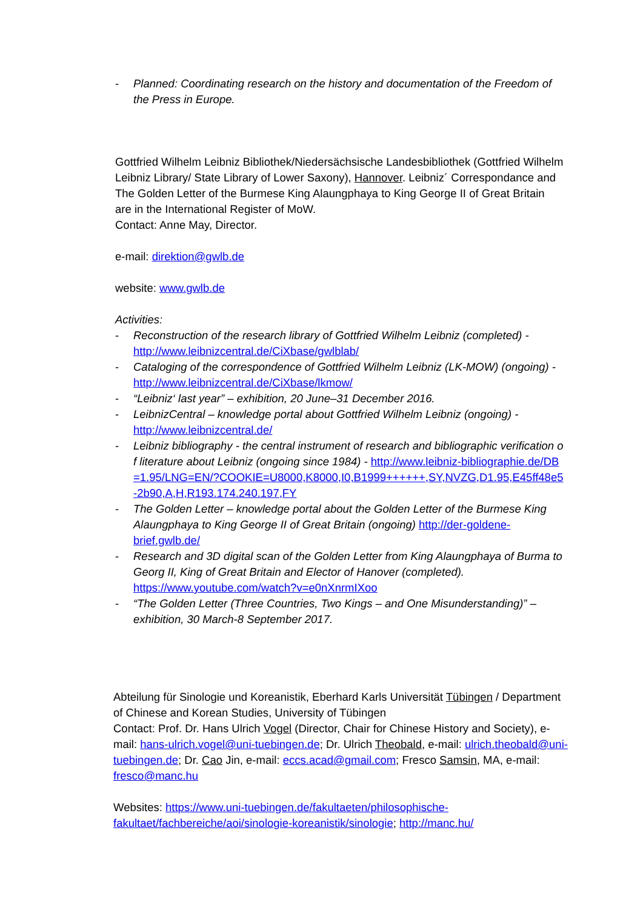- Planned: Coordinating research on the history and documentation of the Freedom of the Press in Europe.
Gottfried Wilhelm Leibniz Bibliothek/Niedersächsische Landesbibliothek (Gottfried Wilhelm Leibniz Library/ State Library of Lower Saxony), Hannover. Leibniz´ Correspondance and The Golden Letter of the Burmese King Alaungphaya to King George II of Great Britain are in the International Register of MoW.
Contact: Anne May, Director.
e-mail: direktion@gwlb.de
website: www.gwlb.de
Activities:
- Reconstruction of the research library of Gottfried Wilhelm Leibniz (completed) - http://www.leibnizcentral.de/CiXbase/gwlblab/
- Cataloging of the correspondence of Gottfried Wilhelm Leibniz (LK-MOW) (ongoing) - http://www.leibnizcentral.de/CiXbase/lkmow/
- “Leibniz‘ last year” – exhibition, 20 June–31 December 2016.
- LeibnizCentral – knowledge portal about Gottfried Wilhelm Leibniz (ongoing) - http://www.leibnizcentral.de/
- Leibniz bibliography - the central instrument of research and bibliographic verification of literature about Leibniz (ongoing since 1984) - http://www.leibniz-bibliographie.de/DB=1.95/LNG=EN/?COOKIE=U8000,K8000,I0,B1999++++++,SY,NVZG,D1.95,E45ff48e5-2b90,A,H,R193.174.240.197,FY
- The Golden Letter – knowledge portal about the Golden Letter of the Burmese King Alaungphaya to King George II of Great Britain (ongoing) http://der-goldene-brief.gwlb.de/
- Research and 3D digital scan of the Golden Letter from King Alaungphaya of Burma to Georg II, King of Great Britain and Elector of Hanover (completed). https://www.youtube.com/watch?v=e0nXnrmIXoo
- “The Golden Letter (Three Countries, Two Kings – and One Misunderstanding)” – exhibition, 30 March-8 September 2017.
Abteilung für Sinologie und Koreanistik, Eberhard Karls Universität Tübingen / Department of Chinese and Korean Studies, University of Tübingen
Contact: Prof. Dr. Hans Ulrich Vogel (Director, Chair for Chinese History and Society), e-mail: hans-ulrich.vogel@uni-tuebingen.de; Dr. Ulrich Theobald, e-mail: ulrich.theobald@uni-tuebingen.de; Dr. Cao Jin, e-mail: eccs.acad@gmail.com; Fresco Samsin, MA, e-mail: fresco@manc.hu
Websites: https://www.uni-tuebingen.de/fakultaeten/philosophische-fakultaet/fachbereiche/aoi/sinologie-koreanistik/sinologie; http://manc.hu/